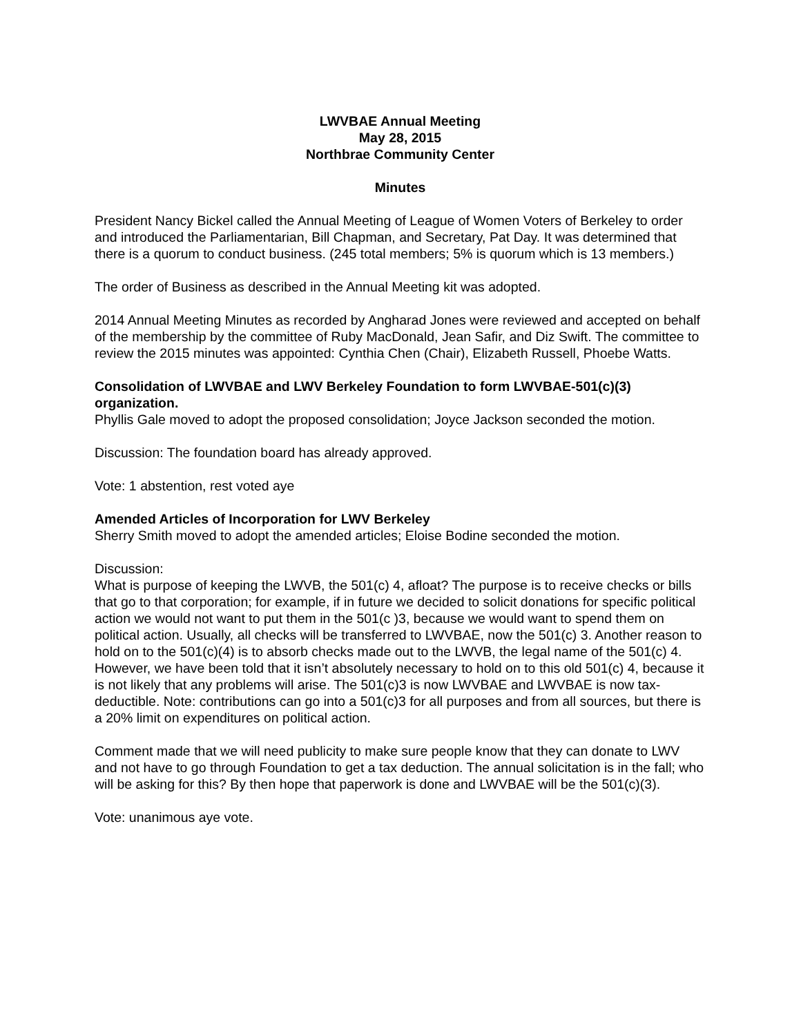LWVBAE Annual Meeting
May 28, 2015
Northbrae Community Center
Minutes
President Nancy Bickel called the Annual Meeting of League of Women Voters of Berkeley to order and introduced the Parliamentarian, Bill Chapman, and Secretary, Pat Day. It was determined that there is a quorum to conduct business. (245 total members; 5% is quorum which is 13 members.)
The order of Business as described in the Annual Meeting kit was adopted.
2014 Annual Meeting Minutes as recorded by Angharad Jones were reviewed and accepted on behalf of the membership by the committee of Ruby MacDonald, Jean Safir, and Diz Swift. The committee to review the 2015 minutes was appointed: Cynthia Chen (Chair), Elizabeth Russell, Phoebe Watts.
Consolidation of LWVBAE and LWV Berkeley Foundation to form LWVBAE-501(c)(3) organization.
Phyllis Gale moved to adopt the proposed consolidation; Joyce Jackson seconded the motion.
Discussion: The foundation board has already approved.
Vote: 1 abstention, rest voted aye
Amended Articles of Incorporation for LWV Berkeley
Sherry Smith moved to adopt the amended articles; Eloise Bodine seconded the motion.
Discussion:
What is purpose of keeping the LWVB, the 501(c) 4, afloat? The purpose is to receive checks or bills that go to that corporation; for example, if in future we decided to solicit donations for specific political action we would not want to put them in the 501(c )3, because we would want to spend them on political action. Usually, all checks will be transferred to LWVBAE, now the 501(c) 3. Another reason to hold on to the 501(c)(4) is to absorb checks made out to the LWVB, the legal name of the 501(c) 4. However, we have been told that it isn’t absolutely necessary to hold on to this old 501(c) 4, because it is not likely that any problems will arise. The 501(c)3 is now LWVBAE and LWVBAE is now tax-deductible. Note: contributions can go into a 501(c)3 for all purposes and from all sources, but there is a 20% limit on expenditures on political action.
Comment made that we will need publicity to make sure people know that they can donate to LWV and not have to go through Foundation to get a tax deduction. The annual solicitation is in the fall; who will be asking for this? By then hope that paperwork is done and LWVBAE will be the 501(c)(3).
Vote: unanimous aye vote.